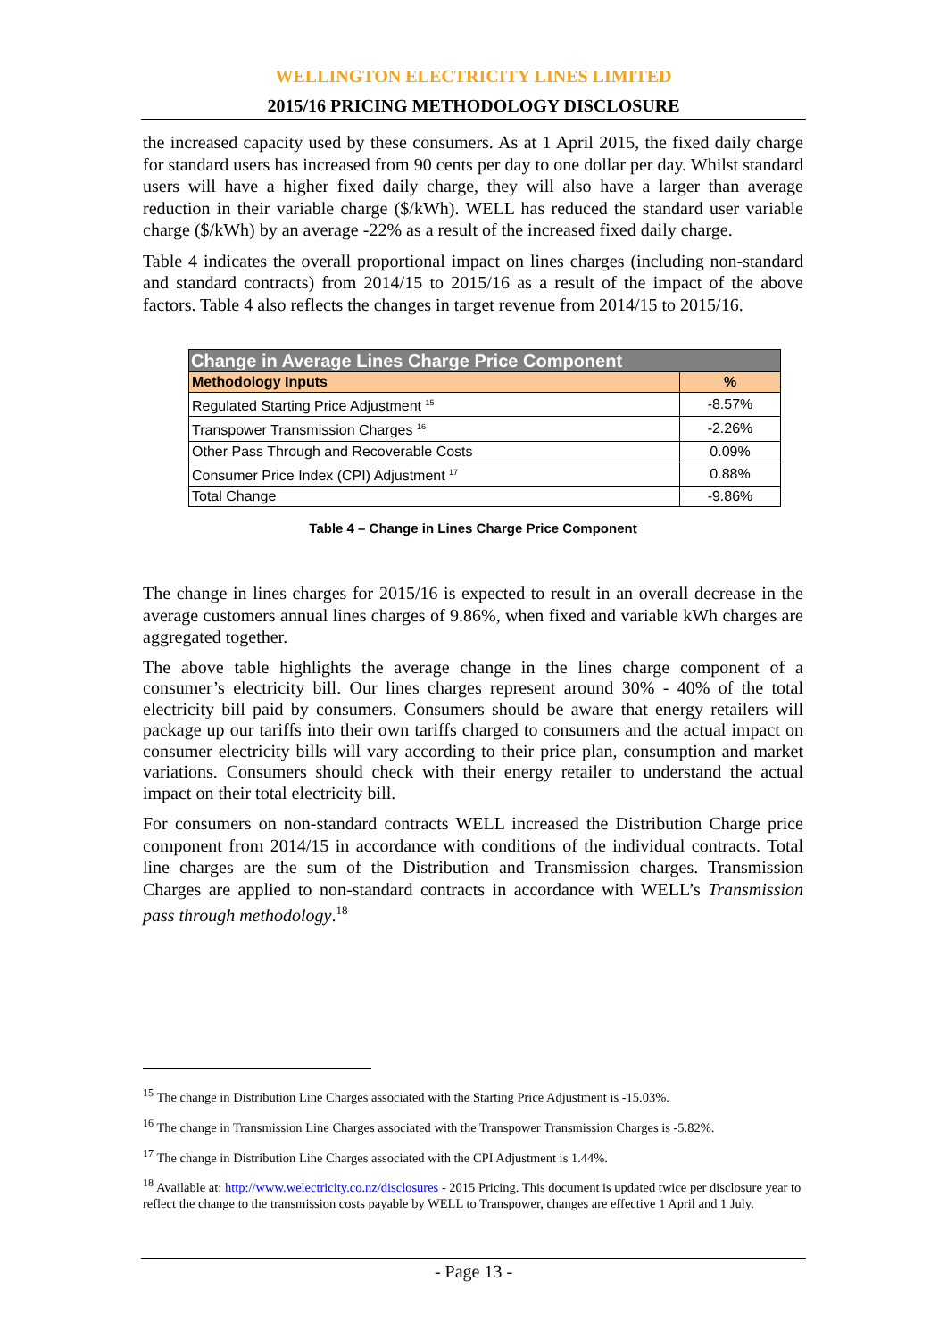WELLINGTON ELECTRICITY LINES LIMITED
2015/16 PRICING METHODOLOGY DISCLOSURE
the increased capacity used by these consumers. As at 1 April 2015, the fixed daily charge for standard users has increased from 90 cents per day to one dollar per day. Whilst standard users will have a higher fixed daily charge, they will also have a larger than average reduction in their variable charge ($/kWh). WELL has reduced the standard user variable charge ($/kWh) by an average -22% as a result of the increased fixed daily charge.
Table 4 indicates the overall proportional impact on lines charges (including non-standard and standard contracts) from 2014/15 to 2015/16 as a result of the impact of the above factors. Table 4 also reflects the changes in target revenue from 2014/15 to 2015/16.
| Change in Average Lines Charge Price Component | |
| --- | --- |
| Methodology Inputs | % |
| Regulated Starting Price Adjustment <sup>15</sup> | -8.57% |
| Transpower Transmission Charges <sup>16</sup> | -2.26% |
| Other Pass Through and Recoverable Costs | 0.09% |
| Consumer Price Index (CPI) Adjustment <sup>17</sup> | 0.88% |
| Total Change | -9.86% |
Table 4 – Change in Lines Charge Price Component
The change in lines charges for 2015/16 is expected to result in an overall decrease in the average customers annual lines charges of 9.86%, when fixed and variable kWh charges are aggregated together.
The above table highlights the average change in the lines charge component of a consumer’s electricity bill. Our lines charges represent around 30% - 40% of the total electricity bill paid by consumers. Consumers should be aware that energy retailers will package up our tariffs into their own tariffs charged to consumers and the actual impact on consumer electricity bills will vary according to their price plan, consumption and market variations. Consumers should check with their energy retailer to understand the actual impact on their total electricity bill.
For consumers on non-standard contracts WELL increased the Distribution Charge price component from 2014/15 in accordance with conditions of the individual contracts. Total line charges are the sum of the Distribution and Transmission charges. Transmission Charges are applied to non-standard contracts in accordance with WELL’s Transmission pass through methodology.<sup>18</sup>
<sup>15</sup> The change in Distribution Line Charges associated with the Starting Price Adjustment is -15.03%.
<sup>16</sup> The change in Transmission Line Charges associated with the Transpower Transmission Charges is -5.82%.
<sup>17</sup> The change in Distribution Line Charges associated with the CPI Adjustment is 1.44%.
<sup>18</sup> Available at: http://www.welectricity.co.nz/disclosures - 2015 Pricing. This document is updated twice per disclosure year to reflect the change to the transmission costs payable by WELL to Transpower, changes are effective 1 April and 1 July.
- Page 13 -